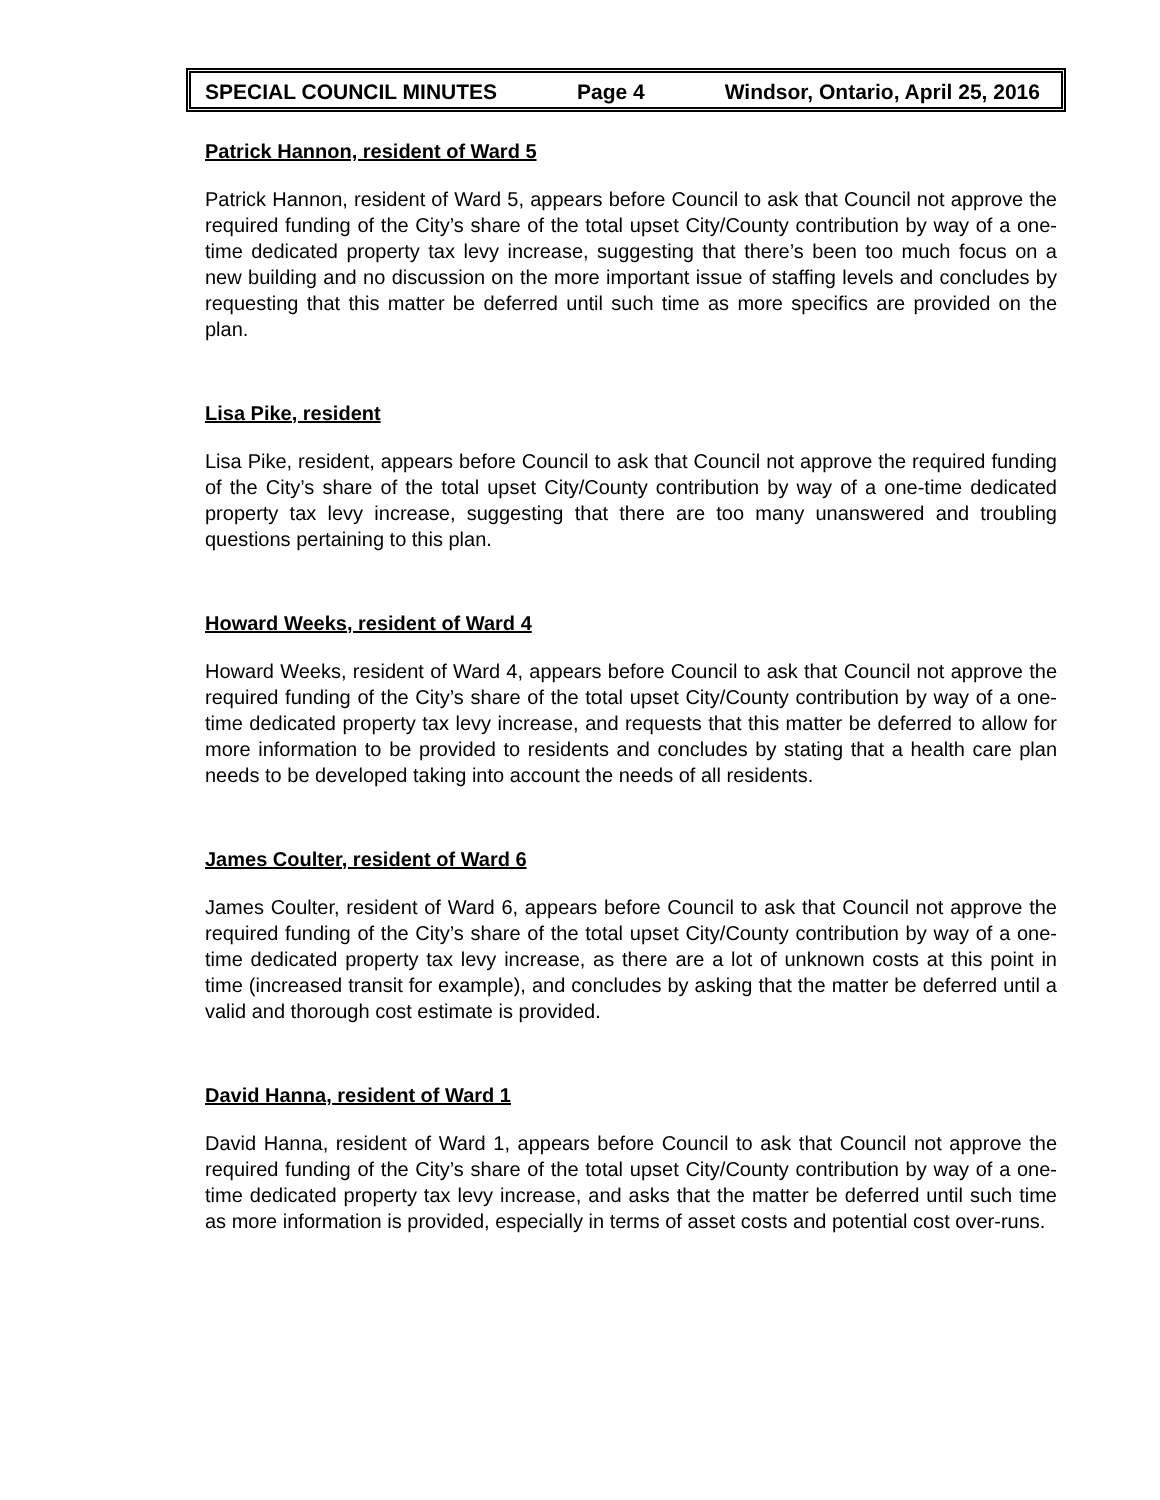SPECIAL COUNCIL MINUTES Page 4 Windsor, Ontario, April 25, 2016
Patrick Hannon, resident of Ward 5
Patrick Hannon, resident of Ward 5, appears before Council to ask that Council not approve the required funding of the City’s share of the total upset City/County contribution by way of a one-time dedicated property tax levy increase, suggesting that there’s been too much focus on a new building and no discussion on the more important issue of staffing levels and concludes by requesting that this matter be deferred until such time as more specifics are provided on the plan.
Lisa Pike, resident
Lisa Pike, resident, appears before Council to ask that Council not approve the required funding of the City’s share of the total upset City/County contribution by way of a one-time dedicated property tax levy increase, suggesting that there are too many unanswered and troubling questions pertaining to this plan.
Howard Weeks, resident of Ward 4
Howard Weeks, resident of Ward 4, appears before Council to ask that Council not approve the required funding of the City’s share of the total upset City/County contribution by way of a one-time dedicated property tax levy increase, and requests that this matter be deferred to allow for more information to be provided to residents and concludes by stating that a health care plan needs to be developed taking into account the needs of all residents.
James Coulter, resident of Ward 6
James Coulter, resident of Ward 6, appears before Council to ask that Council not approve the required funding of the City’s share of the total upset City/County contribution by way of a one-time dedicated property tax levy increase, as there are a lot of unknown costs at this point in time (increased transit for example), and concludes by asking that the matter be deferred until a valid and thorough cost estimate is provided.
David Hanna, resident of Ward 1
David Hanna, resident of Ward 1, appears before Council to ask that Council not approve the required funding of the City’s share of the total upset City/County contribution by way of a one-time dedicated property tax levy increase, and asks that the matter be deferred until such time as more information is provided, especially in terms of asset costs and potential cost over-runs.